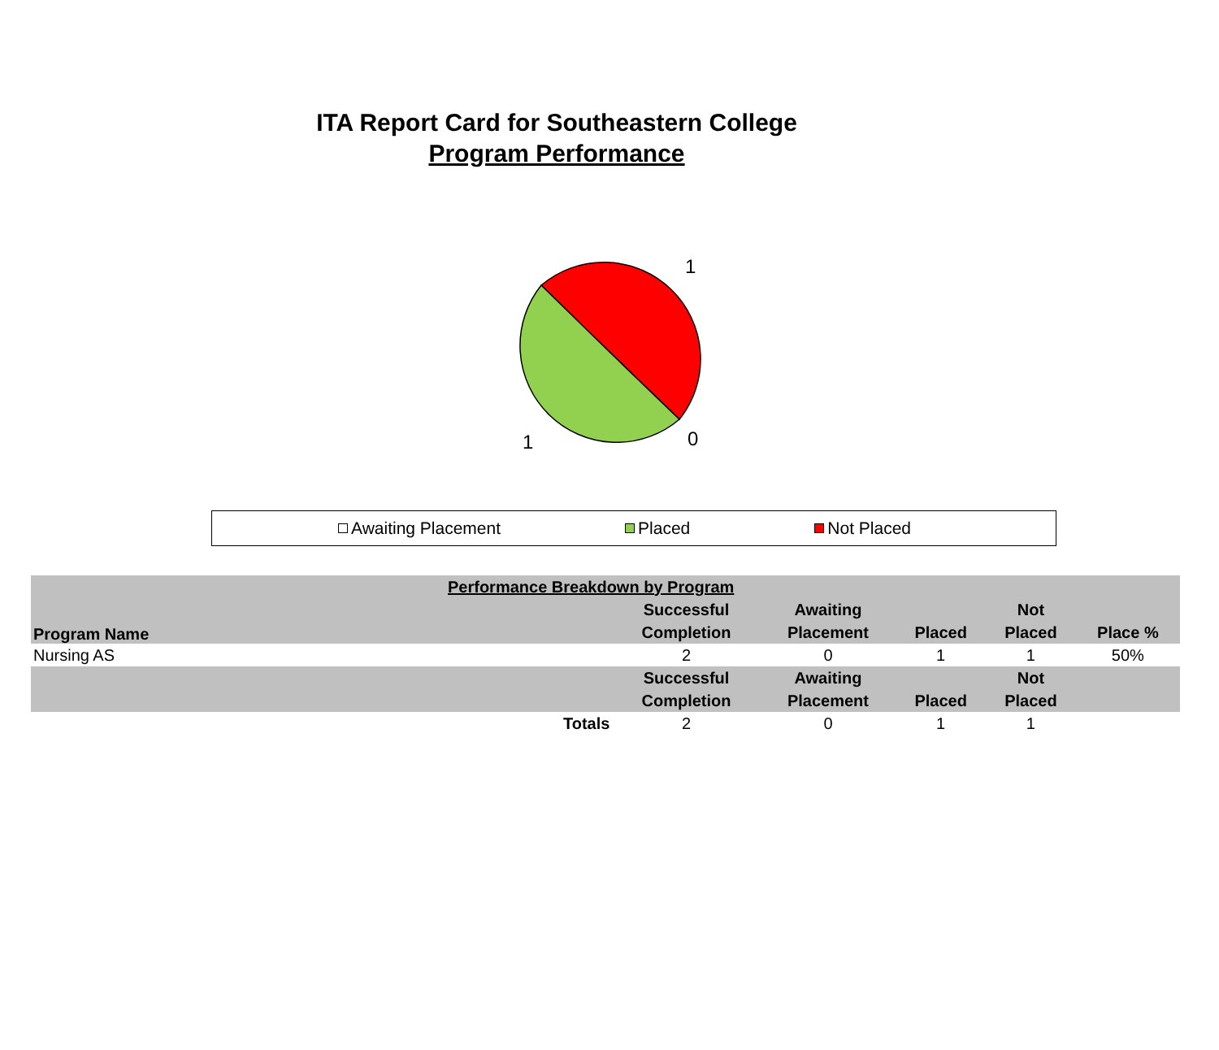ITA Report Card for Southeastern College
Program Performance
1
0
1
Awaiting Placement Placed Not Placed
| Performance Breakdown by Program | | | | | | |
| --- | --- | --- | --- | --- | --- | --- |
| Program Name | | Successful | Awaiting | | Not | |
| | | Completion | Placement | Placed | Placed | Place % |
| Nursing AS | | 2 | 0 | 1 | 1 | 50% |
| | | Successful | Awaiting | | Not | |
| | | Completion | Placement | Placed | Placed | |
| Totals | | 2 | 0 | 1 | 1 | |